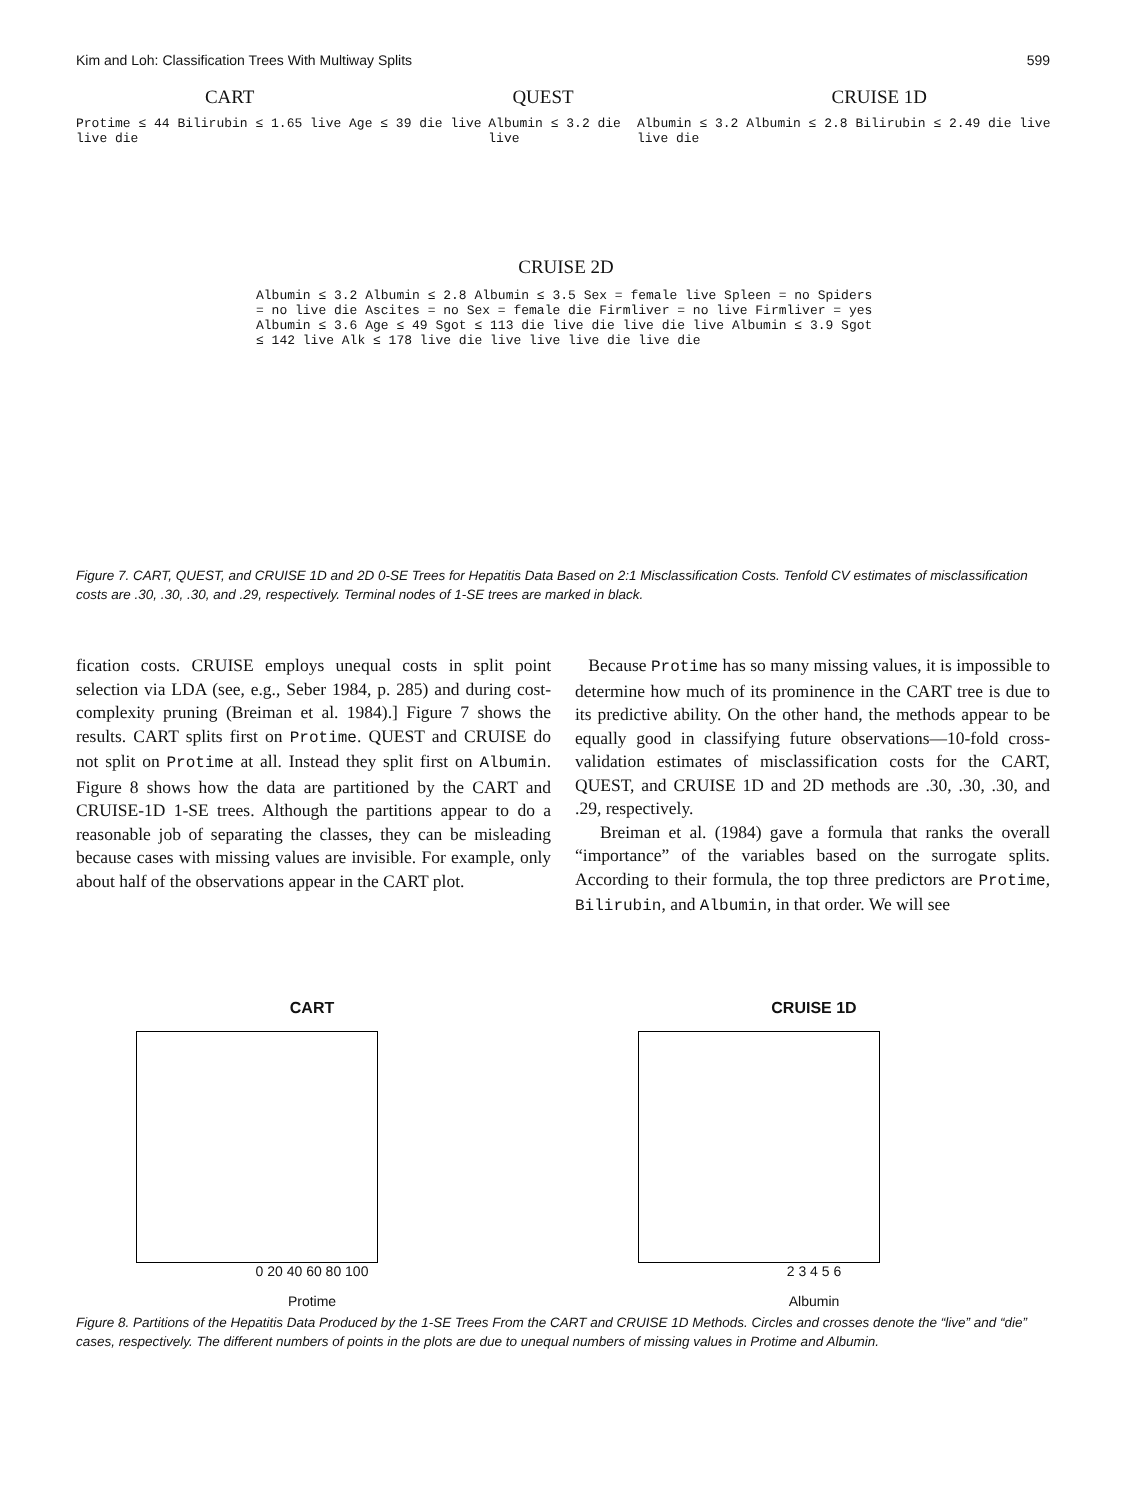Kim and Loh: Classification Trees With Multiway Splits 599
CART QUEST CRUISE 1D
Protime ≤ 44 Bilirubin ≤ 1.65 live Age ≤ 39 die live live die Albumin ≤ 3.2 die live Albumin ≤ 3.2 Albumin ≤ 2.8 Bilirubin ≤ 2.49 die live live die
CRUISE 2D
Albumin ≤ 3.2 Albumin ≤ 2.8 Albumin ≤ 3.5 Sex = female live Spleen = no Spiders = no live die Ascites = no Sex = female die Firmliver = no live Firmliver = yes Albumin ≤ 3.6 Age ≤ 49 Sgot ≤ 113 die live die live die live Albumin ≤ 3.9 Sgot ≤ 142 live Alk ≤ 178 live die live live live die live die
Figure 7. CART, QUEST, and CRUISE 1D and 2D 0-SE Trees for Hepatitis Data Based on 2:1 Misclassification Costs. Tenfold CV estimates of misclassification costs are .30, .30, .30, and .29, respectively. Terminal nodes of 1-SE trees are marked in black.
fication costs. CRUISE employs unequal costs in split point selection via LDA (see, e.g., Seber 1984, p. 285) and during cost-complexity pruning (Breiman et al. 1984).] Figure 7 shows the results. CART splits first on Protime. QUEST and CRUISE do not split on Protime at all. Instead they split first on Albumin. Figure 8 shows how the data are partitioned by the CART and CRUISE-1D 1-SE trees. Although the partitions appear to do a reasonable job of separating the classes, they can be misleading because cases with missing values are invisible. For example, only about half of the observations appear in the CART plot.
Because Protime has so many missing values, it is impossible to determine how much of its prominence in the CART tree is due to its predictive ability. On the other hand, the methods appear to be equally good in classifying future observations—10-fold cross-validation estimates of misclassification costs for the CART, QUEST, and CRUISE 1D and 2D methods are .30, .30, .30, and .29, respectively.
Breiman et al. (1984) gave a formula that ranks the overall “importance” of the variables based on the surrogate splits. According to their formula, the top three predictors are Protime, Bilirubin, and Albumin, in that order. We will see
CART
0 20 40 60 80 100
Protime
CRUISE 1D
2 3 4 5 6
Albumin
Figure 8. Partitions of the Hepatitis Data Produced by the 1-SE Trees From the CART and CRUISE 1D Methods. Circles and crosses denote the “live” and “die” cases, respectively. The different numbers of points in the plots are due to unequal numbers of missing values in Protime and Albumin.